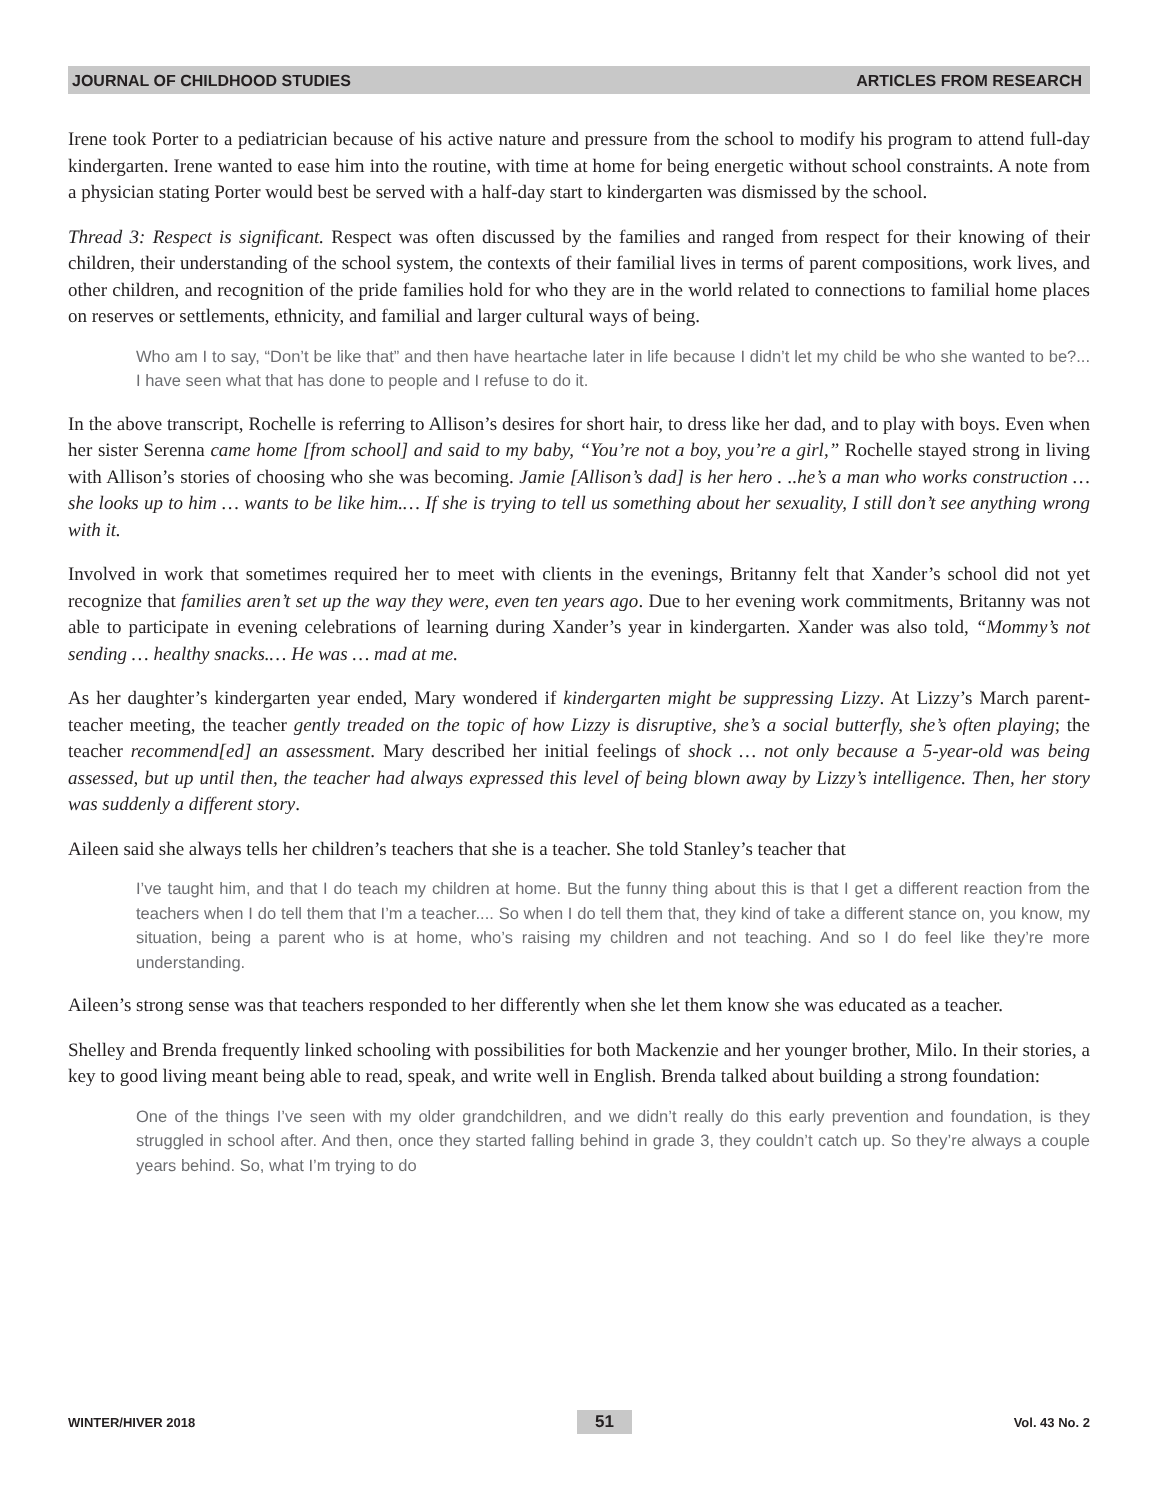JOURNAL OF CHILDHOOD STUDIES ARTICLES FROM RESEARCH
Irene took Porter to a pediatrician because of his active nature and pressure from the school to modify his program to attend full-day kindergarten. Irene wanted to ease him into the routine, with time at home for being energetic without school constraints. A note from a physician stating Porter would best be served with a half-day start to kindergarten was dismissed by the school.
Thread 3: Respect is significant. Respect was often discussed by the families and ranged from respect for their knowing of their children, their understanding of the school system, the contexts of their familial lives in terms of parent compositions, work lives, and other children, and recognition of the pride families hold for who they are in the world related to connections to familial home places on reserves or settlements, ethnicity, and familial and larger cultural ways of being.
Who am I to say, “Don’t be like that” and then have heartache later in life because I didn’t let my child be who she wanted to be?... I have seen what that has done to people and I refuse to do it.
In the above transcript, Rochelle is referring to Allison’s desires for short hair, to dress like her dad, and to play with boys. Even when her sister Serenna came home [from school] and said to my baby, “You’re not a boy, you’re a girl,” Rochelle stayed strong in living with Allison’s stories of choosing who she was becoming. Jamie [Allison’s dad] is her hero . ..he’s a man who works construction … she looks up to him … wants to be like him.… If she is trying to tell us something about her sexuality, I still don’t see anything wrong with it.
Involved in work that sometimes required her to meet with clients in the evenings, Britanny felt that Xander’s school did not yet recognize that families aren’t set up the way they were, even ten years ago. Due to her evening work commitments, Britanny was not able to participate in evening celebrations of learning during Xander’s year in kindergarten. Xander was also told, “Mommy’s not sending … healthy snacks.… He was … mad at me.
As her daughter’s kindergarten year ended, Mary wondered if kindergarten might be suppressing Lizzy. At Lizzy’s March parent-teacher meeting, the teacher gently treaded on the topic of how Lizzy is disruptive, she’s a social butterfly, she’s often playing; the teacher recommend[ed] an assessment. Mary described her initial feelings of shock … not only because a 5-year-old was being assessed, but up until then, the teacher had always expressed this level of being blown away by Lizzy’s intelligence. Then, her story was suddenly a different story.
Aileen said she always tells her children’s teachers that she is a teacher. She told Stanley’s teacher that
I’ve taught him, and that I do teach my children at home. But the funny thing about this is that I get a different reaction from the teachers when I do tell them that I’m a teacher.... So when I do tell them that, they kind of take a different stance on, you know, my situation, being a parent who is at home, who’s raising my children and not teaching. And so I do feel like they’re more understanding.
Aileen’s strong sense was that teachers responded to her differently when she let them know she was educated as a teacher.
Shelley and Brenda frequently linked schooling with possibilities for both Mackenzie and her younger brother, Milo. In their stories, a key to good living meant being able to read, speak, and write well in English. Brenda talked about building a strong foundation:
One of the things I’ve seen with my older grandchildren, and we didn’t really do this early prevention and foundation, is they struggled in school after. And then, once they started falling behind in grade 3, they couldn’t catch up. So they’re always a couple years behind. So, what I’m trying to do
WINTER/HIVER 2018 51 Vol. 43 No. 2